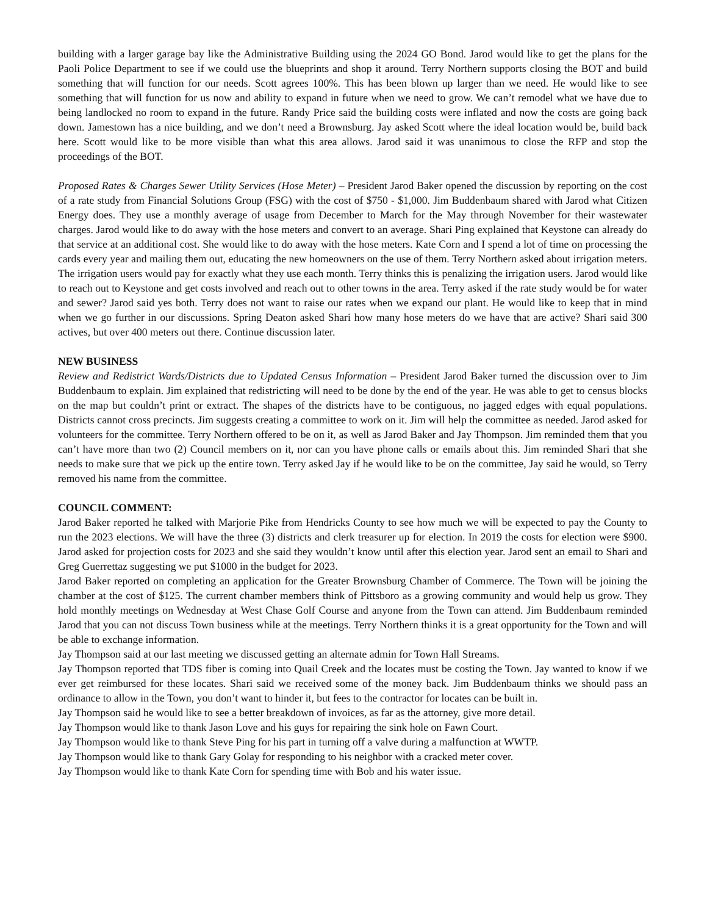building with a larger garage bay like the Administrative Building using the 2024 GO Bond. Jarod would like to get the plans for the Paoli Police Department to see if we could use the blueprints and shop it around. Terry Northern supports closing the BOT and build something that will function for our needs. Scott agrees 100%. This has been blown up larger than we need. He would like to see something that will function for us now and ability to expand in future when we need to grow. We can’t remodel what we have due to being landlocked no room to expand in the future. Randy Price said the building costs were inflated and now the costs are going back down. Jamestown has a nice building, and we don’t need a Brownsburg. Jay asked Scott where the ideal location would be, build back here. Scott would like to be more visible than what this area allows. Jarod said it was unanimous to close the RFP and stop the proceedings of the BOT.
Proposed Rates & Charges Sewer Utility Services (Hose Meter) – President Jarod Baker opened the discussion by reporting on the cost of a rate study from Financial Solutions Group (FSG) with the cost of $750 - $1,000. Jim Buddenbaum shared with Jarod what Citizen Energy does. They use a monthly average of usage from December to March for the May through November for their wastewater charges. Jarod would like to do away with the hose meters and convert to an average. Shari Ping explained that Keystone can already do that service at an additional cost. She would like to do away with the hose meters. Kate Corn and I spend a lot of time on processing the cards every year and mailing them out, educating the new homeowners on the use of them. Terry Northern asked about irrigation meters. The irrigation users would pay for exactly what they use each month. Terry thinks this is penalizing the irrigation users. Jarod would like to reach out to Keystone and get costs involved and reach out to other towns in the area. Terry asked if the rate study would be for water and sewer? Jarod said yes both. Terry does not want to raise our rates when we expand our plant. He would like to keep that in mind when we go further in our discussions. Spring Deaton asked Shari how many hose meters do we have that are active? Shari said 300 actives, but over 400 meters out there. Continue discussion later.
NEW BUSINESS
Review and Redistrict Wards/Districts due to Updated Census Information – President Jarod Baker turned the discussion over to Jim Buddenbaum to explain. Jim explained that redistricting will need to be done by the end of the year. He was able to get to census blocks on the map but couldn’t print or extract. The shapes of the districts have to be contiguous, no jagged edges with equal populations. Districts cannot cross precincts. Jim suggests creating a committee to work on it. Jim will help the committee as needed. Jarod asked for volunteers for the committee. Terry Northern offered to be on it, as well as Jarod Baker and Jay Thompson. Jim reminded them that you can’t have more than two (2) Council members on it, nor can you have phone calls or emails about this. Jim reminded Shari that she needs to make sure that we pick up the entire town. Terry asked Jay if he would like to be on the committee, Jay said he would, so Terry removed his name from the committee.
COUNCIL COMMENT:
Jarod Baker reported he talked with Marjorie Pike from Hendricks County to see how much we will be expected to pay the County to run the 2023 elections. We will have the three (3) districts and clerk treasurer up for election. In 2019 the costs for election were $900. Jarod asked for projection costs for 2023 and she said they wouldn’t know until after this election year. Jarod sent an email to Shari and Greg Guerrettaz suggesting we put $1000 in the budget for 2023.
Jarod Baker reported on completing an application for the Greater Brownsburg Chamber of Commerce. The Town will be joining the chamber at the cost of $125. The current chamber members think of Pittsboro as a growing community and would help us grow. They hold monthly meetings on Wednesday at West Chase Golf Course and anyone from the Town can attend. Jim Buddenbaum reminded Jarod that you can not discuss Town business while at the meetings. Terry Northern thinks it is a great opportunity for the Town and will be able to exchange information.
Jay Thompson said at our last meeting we discussed getting an alternate admin for Town Hall Streams.
Jay Thompson reported that TDS fiber is coming into Quail Creek and the locates must be costing the Town. Jay wanted to know if we ever get reimbursed for these locates. Shari said we received some of the money back. Jim Buddenbaum thinks we should pass an ordinance to allow in the Town, you don’t want to hinder it, but fees to the contractor for locates can be built in.
Jay Thompson said he would like to see a better breakdown of invoices, as far as the attorney, give more detail.
Jay Thompson would like to thank Jason Love and his guys for repairing the sink hole on Fawn Court.
Jay Thompson would like to thank Steve Ping for his part in turning off a valve during a malfunction at WWTP.
Jay Thompson would like to thank Gary Golay for responding to his neighbor with a cracked meter cover.
Jay Thompson would like to thank Kate Corn for spending time with Bob and his water issue.